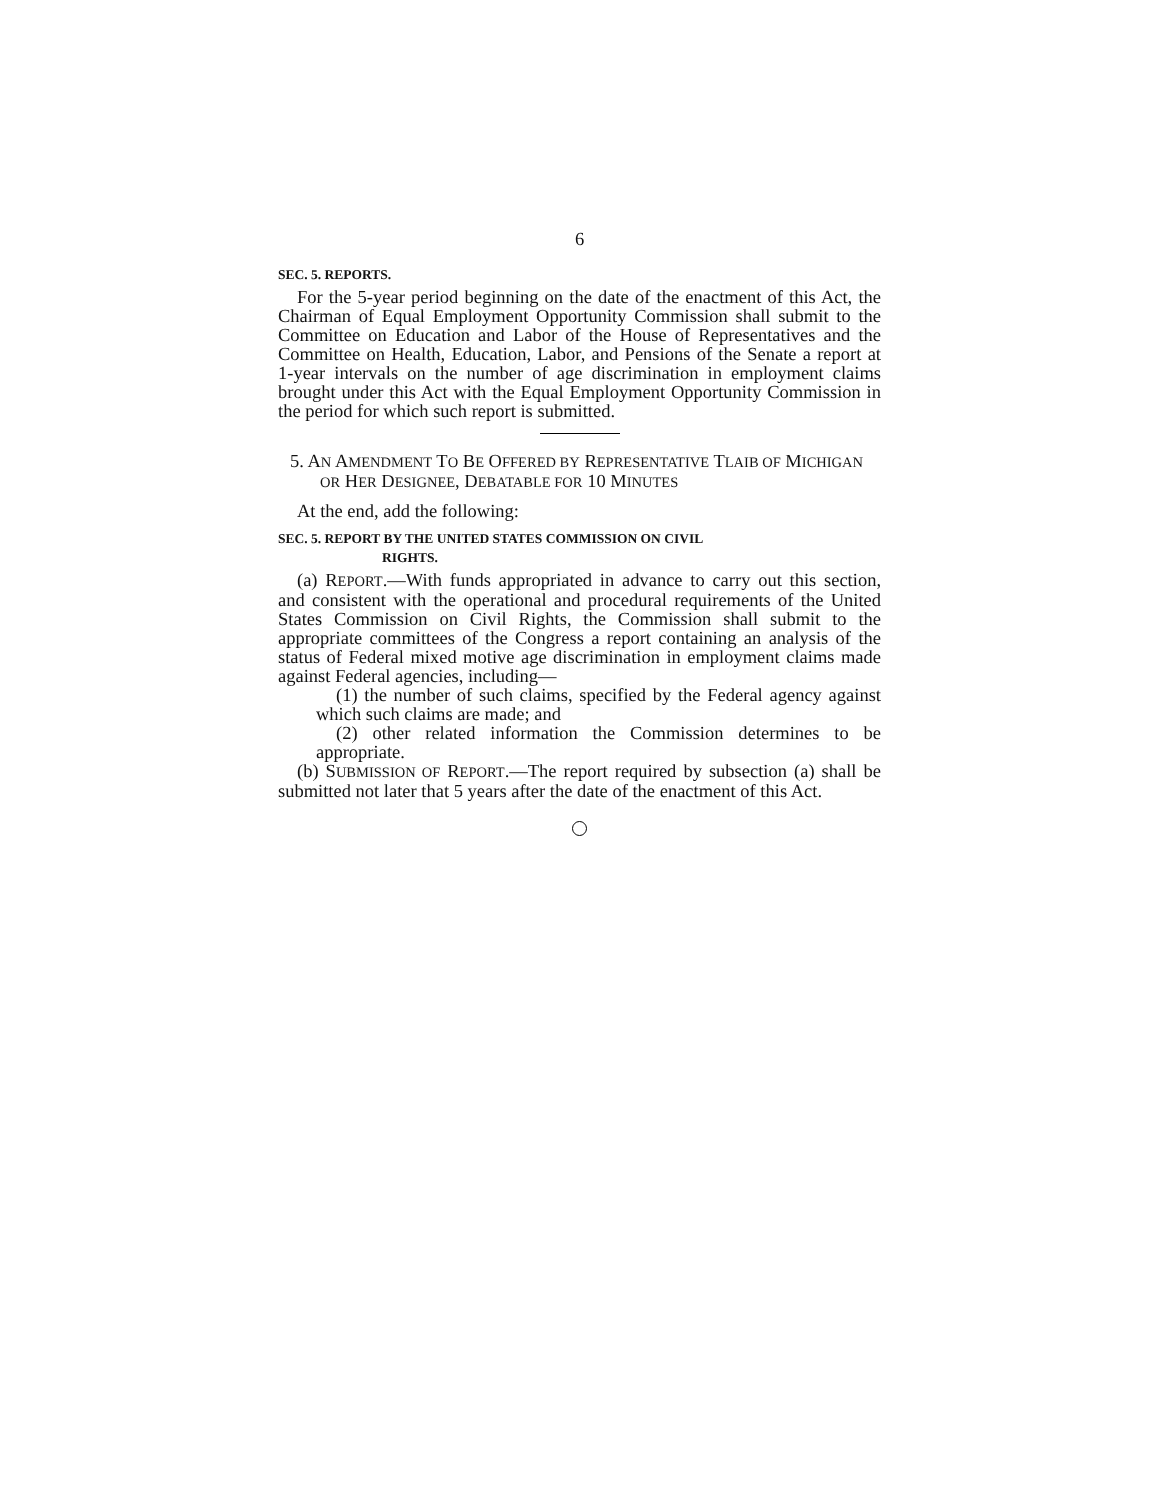6
SEC. 5. REPORTS.
For the 5-year period beginning on the date of the enactment of this Act, the Chairman of Equal Employment Opportunity Commission shall submit to the Committee on Education and Labor of the House of Representatives and the Committee on Health, Education, Labor, and Pensions of the Senate a report at 1-year intervals on the number of age discrimination in employment claims brought under this Act with the Equal Employment Opportunity Commission in the period for which such report is submitted.
5. AN AMENDMENT TO BE OFFERED BY REPRESENTATIVE TLAIB OF MICHIGAN OR HER DESIGNEE, DEBATABLE FOR 10 MINUTES
At the end, add the following:
SEC. 5. REPORT BY THE UNITED STATES COMMISSION ON CIVIL
RIGHTS.
(a) REPORT.—With funds appropriated in advance to carry out this section, and consistent with the operational and procedural requirements of the United States Commission on Civil Rights, the Commission shall submit to the appropriate committees of the Congress a report containing an analysis of the status of Federal mixed motive age discrimination in employment claims made against Federal agencies, including—
(1) the number of such claims, specified by the Federal agency against which such claims are made; and
(2) other related information the Commission determines to be appropriate.
(b) SUBMISSION OF REPORT.—The report required by subsection (a) shall be submitted not later that 5 years after the date of the enactment of this Act.